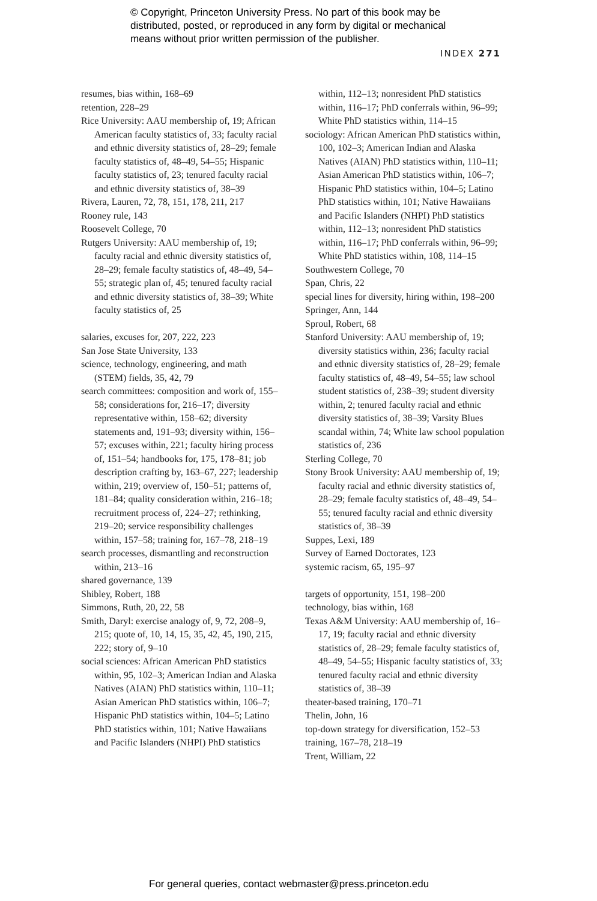© Copyright, Princeton University Press. No part of this book may be
distributed, posted, or reproduced in any form by digital or mechanical
means without prior written permission of the publisher.
INDEX 271
resumes, bias within, 168–69
retention, 228–29
Rice University: AAU membership of, 19; African American faculty statistics of, 33; faculty racial and ethnic diversity statistics of, 28–29; female faculty statistics of, 48–49, 54–55; Hispanic faculty statistics of, 23; tenured faculty racial and ethnic diversity statistics of, 38–39
Rivera, Lauren, 72, 78, 151, 178, 211, 217
Rooney rule, 143
Roosevelt College, 70
Rutgers University: AAU membership of, 19; faculty racial and ethnic diversity statistics of, 28–29; female faculty statistics of, 48–49, 54–55; strategic plan of, 45; tenured faculty racial and ethnic diversity statistics of, 38–39; White faculty statistics of, 25
salaries, excuses for, 207, 222, 223
San Jose State University, 133
science, technology, engineering, and math (STEM) fields, 35, 42, 79
search committees: composition and work of, 155–58; considerations for, 216–17; diversity representative within, 158–62; diversity statements and, 191–93; diversity within, 156–57; excuses within, 221; faculty hiring process of, 151–54; handbooks for, 175, 178–81; job description crafting by, 163–67, 227; leadership within, 219; overview of, 150–51; patterns of, 181–84; quality consideration within, 216–18; recruitment process of, 224–27; rethinking, 219–20; service responsibility challenges within, 157–58; training for, 167–78, 218–19
search processes, dismantling and reconstruction within, 213–16
shared governance, 139
Shibley, Robert, 188
Simmons, Ruth, 20, 22, 58
Smith, Daryl: exercise analogy of, 9, 72, 208–9, 215; quote of, 10, 14, 15, 35, 42, 45, 190, 215, 222; story of, 9–10
social sciences: African American PhD statistics within, 95, 102–3; American Indian and Alaska Natives (AIAN) PhD statistics within, 110–11; Asian American PhD statistics within, 106–7; Hispanic PhD statistics within, 104–5; Latino PhD statistics within, 101; Native Hawaiians and Pacific Islanders (NHPI) PhD statistics
within, 112–13; nonresident PhD statistics within, 116–17; PhD conferrals within, 96–99; White PhD statistics within, 114–15
sociology: African American PhD statistics within, 100, 102–3; American Indian and Alaska Natives (AIAN) PhD statistics within, 110–11; Asian American PhD statistics within, 106–7; Hispanic PhD statistics within, 104–5; Latino PhD statistics within, 101; Native Hawaiians and Pacific Islanders (NHPI) PhD statistics within, 112–13; nonresident PhD statistics within, 116–17; PhD conferrals within, 96–99; White PhD statistics within, 108, 114–15
Southwestern College, 70
Span, Chris, 22
special lines for diversity, hiring within, 198–200
Springer, Ann, 144
Sproul, Robert, 68
Stanford University: AAU membership of, 19; diversity statistics within, 236; faculty racial and ethnic diversity statistics of, 28–29; female faculty statistics of, 48–49, 54–55; law school student statistics of, 238–39; student diversity within, 2; tenured faculty racial and ethnic diversity statistics of, 38–39; Varsity Blues scandal within, 74; White law school population statistics of, 236
Sterling College, 70
Stony Brook University: AAU membership of, 19; faculty racial and ethnic diversity statistics of, 28–29; female faculty statistics of, 48–49, 54–55; tenured faculty racial and ethnic diversity statistics of, 38–39
Suppes, Lexi, 189
Survey of Earned Doctorates, 123
systemic racism, 65, 195–97
targets of opportunity, 151, 198–200
technology, bias within, 168
Texas A&M University: AAU membership of, 16–17, 19; faculty racial and ethnic diversity statistics of, 28–29; female faculty statistics of, 48–49, 54–55; Hispanic faculty statistics of, 33; tenured faculty racial and ethnic diversity statistics of, 38–39
theater-based training, 170–71
Thelin, John, 16
top-down strategy for diversification, 152–53
training, 167–78, 218–19
Trent, William, 22
For general queries, contact webmaster@press.princeton.edu